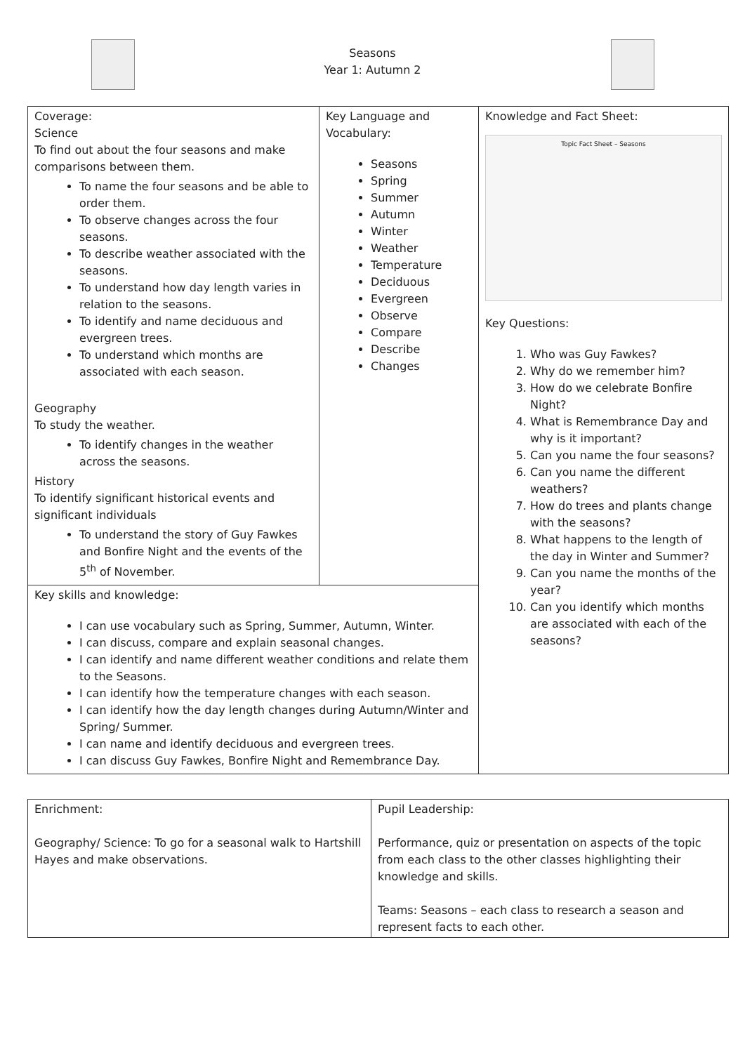Seasons
Year 1: Autumn 2
| Coverage: Science To find out about the four seasons and make comparisons between them. To name the four seasons and be able to order them. To observe changes across the four seasons. To describe weather associated with the seasons. To understand how day length varies in relation to the seasons. To identify and name deciduous and evergreen trees. To understand which months are associated with each season. Geography To study the weather. To identify changes in the weather across the seasons. History To identify significant historical events and significant individuals To understand the story of Guy Fawkes and Bonfire Night and the events of the 5<sup>th</sup> of November. | Key Language and Vocabulary: Seasons Spring Summer Autumn Winter Weather Temperature Deciduous Evergreen Observe Compare Describe Changes | Knowledge and Fact Sheet: Topic Fact Sheet – Seasons Key Questions: 1. Who was Guy Fawkes? 2. Why do we remember him? 3. How do we celebrate Bonfire Night? 4. What is Remembrance Day and why is it important? 5. Can you name the four seasons? 6. Can you name the different weathers? 7. How do trees and plants change with the seasons? 8. What happens to the length of the day in Winter and Summer? 9. Can you name the months of the year? 10. Can you identify which months are associated with each of the seasons? |
| Key skills and knowledge: I can use vocabulary such as Spring, Summer, Autumn, Winter. I can discuss, compare and explain seasonal changes. I can identify and name different weather conditions and relate them to the Seasons. I can identify how the temperature changes with each season. I can identify how the day length changes during Autumn/Winter and Spring/ Summer. I can name and identify deciduous and evergreen trees. I can discuss Guy Fawkes, Bonfire Night and Remembrance Day. | | |
| Enrichment: Geography/ Science: To go for a seasonal walk to Hartshill Hayes and make observations. | Pupil Leadership: Performance, quiz or presentation on aspects of the topic from each class to the other classes highlighting their knowledge and skills. Teams: Seasons – each class to research a season and represent facts to each other. |